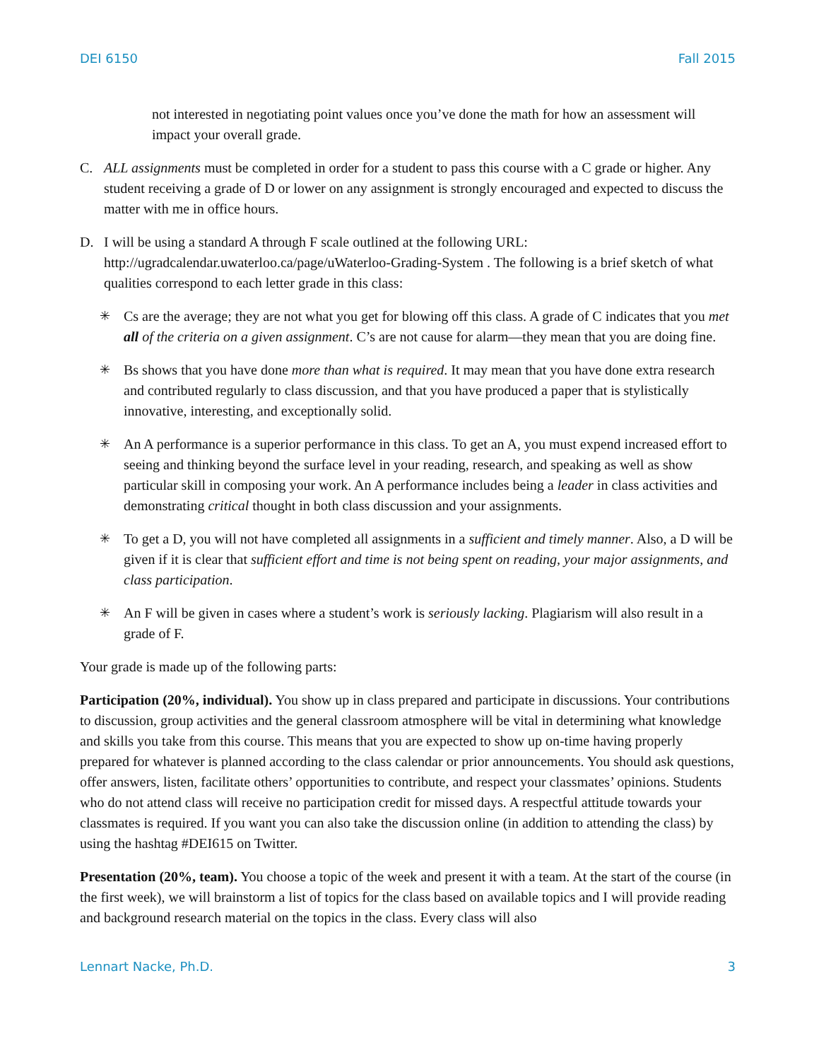DEI 6150 Fall 2015
not interested in negotiating point values once you’ve done the math for how an assessment will impact your overall grade.
C. ALL assignments must be completed in order for a student to pass this course with a C grade or higher. Any student receiving a grade of D or lower on any assignment is strongly encouraged and expected to discuss the matter with me in office hours.
D. I will be using a standard A through F scale outlined at the following URL: http://ugradcalendar.uwaterloo.ca/page/uWaterloo-Grading-System . The following is a brief sketch of what qualities correspond to each letter grade in this class:
✳ Cs are the average; they are not what you get for blowing off this class. A grade of C indicates that you met all of the criteria on a given assignment. C’s are not cause for alarm—they mean that you are doing fine.
✳ Bs shows that you have done more than what is required. It may mean that you have done extra research and contributed regularly to class discussion, and that you have produced a paper that is stylistically innovative, interesting, and exceptionally solid.
✳ An A performance is a superior performance in this class. To get an A, you must expend increased effort to seeing and thinking beyond the surface level in your reading, research, and speaking as well as show particular skill in composing your work. An A performance includes being a leader in class activities and demonstrating critical thought in both class discussion and your assignments.
✳ To get a D, you will not have completed all assignments in a sufficient and timely manner. Also, a D will be given if it is clear that sufficient effort and time is not being spent on reading, your major assignments, and class participation.
✳ An F will be given in cases where a student’s work is seriously lacking. Plagiarism will also result in a grade of F.
Your grade is made up of the following parts:
Participation (20%, individual). You show up in class prepared and participate in discussions. Your contributions to discussion, group activities and the general classroom atmosphere will be vital in determining what knowledge and skills you take from this course. This means that you are expected to show up on-time having properly prepared for whatever is planned according to the class calendar or prior announcements. You should ask questions, offer answers, listen, facilitate others’ opportunities to contribute, and respect your classmates’ opinions. Students who do not attend class will receive no participation credit for missed days. A respectful attitude towards your classmates is required. If you want you can also take the discussion online (in addition to attending the class) by using the hashtag #DEI615 on Twitter.
Presentation (20%, team). You choose a topic of the week and present it with a team. At the start of the course (in the first week), we will brainstorm a list of topics for the class based on available topics and I will provide reading and background research material on the topics in the class. Every class will also
Lennart Nacke, Ph.D. 3